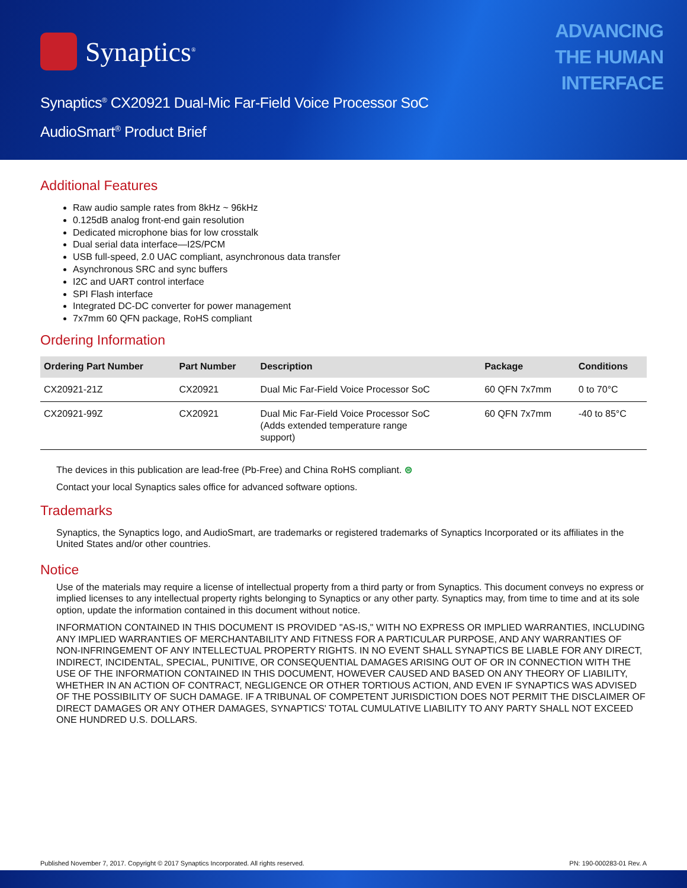Synaptics<sup>®</sup>
ADVANCING
THE HUMAN
INTERFACE
Synaptics<sup>®</sup> CX20921 Dual-Mic Far-Field Voice Processor SoC
AudioSmart<sup>®</sup> Product Brief
Additional Features
Raw audio sample rates from 8kHz ~ 96kHz
0.125dB analog front-end gain resolution
Dedicated microphone bias for low crosstalk
Dual serial data interface—I2S/PCM
USB full-speed, 2.0 UAC compliant, asynchronous data transfer
Asynchronous SRC and sync buffers
I2C and UART control interface
SPI Flash interface
Integrated DC-DC converter for power management
7x7mm 60 QFN package, RoHS compliant
Ordering Information
| Ordering Part Number | Part Number | Description | Package | Conditions |
| --- | --- | --- | --- | --- |
| CX20921-21Z | CX20921 | Dual Mic Far-Field Voice Processor SoC | 60 QFN 7x7mm | 0 to 70°C |
| CX20921-99Z | CX20921 | Dual Mic Far-Field Voice Processor SoC (Adds extended temperature range support) | 60 QFN 7x7mm | -40 to 85°C |
The devices in this publication are lead-free (Pb-Free) and China RoHS compliant. ⊜
Contact your local Synaptics sales office for advanced software options.
Trademarks
Synaptics, the Synaptics logo, and AudioSmart, are trademarks or registered trademarks of Synaptics Incorporated or its affiliates in the United States and/or other countries.
Notice
Use of the materials may require a license of intellectual property from a third party or from Synaptics. This document conveys no express or implied licenses to any intellectual property rights belonging to Synaptics or any other party. Synaptics may, from time to time and at its sole option, update the information contained in this document without notice.
INFORMATION CONTAINED IN THIS DOCUMENT IS PROVIDED "AS-IS," WITH NO EXPRESS OR IMPLIED WARRANTIES, INCLUDING ANY IMPLIED WARRANTIES OF MERCHANTABILITY AND FITNESS FOR A PARTICULAR PURPOSE, AND ANY WARRANTIES OF NON-INFRINGEMENT OF ANY INTELLECTUAL PROPERTY RIGHTS. IN NO EVENT SHALL SYNAPTICS BE LIABLE FOR ANY DIRECT, INDIRECT, INCIDENTAL, SPECIAL, PUNITIVE, OR CONSEQUENTIAL DAMAGES ARISING OUT OF OR IN CONNECTION WITH THE USE OF THE INFORMATION CONTAINED IN THIS DOCUMENT, HOWEVER CAUSED AND BASED ON ANY THEORY OF LIABILITY, WHETHER IN AN ACTION OF CONTRACT, NEGLIGENCE OR OTHER TORTIOUS ACTION, AND EVEN IF SYNAPTICS WAS ADVISED OF THE POSSIBILITY OF SUCH DAMAGE. IF A TRIBUNAL OF COMPETENT JURISDICTION DOES NOT PERMIT THE DISCLAIMER OF DIRECT DAMAGES OR ANY OTHER DAMAGES, SYNAPTICS' TOTAL CUMULATIVE LIABILITY TO ANY PARTY SHALL NOT EXCEED ONE HUNDRED U.S. DOLLARS.
Published November 7, 2017. Copyright © 2017 Synaptics Incorporated. All rights reserved. PN: 190-000283-01 Rev. A